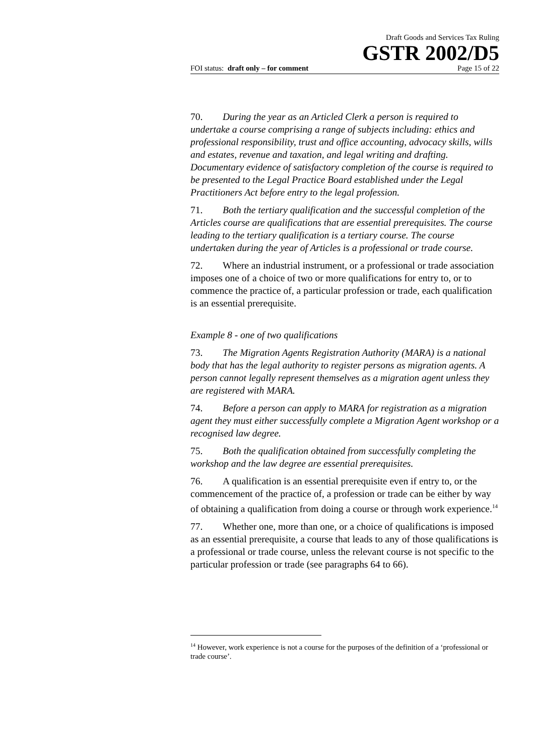Draft Goods and Services Tax Ruling
GSTR 2002/D5
FOI status: draft only – for comment Page 15 of 22
70. During the year as an Articled Clerk a person is required to undertake a course comprising a range of subjects including: ethics and professional responsibility, trust and office accounting, advocacy skills, wills and estates, revenue and taxation, and legal writing and drafting. Documentary evidence of satisfactory completion of the course is required to be presented to the Legal Practice Board established under the Legal Practitioners Act before entry to the legal profession.
71. Both the tertiary qualification and the successful completion of the Articles course are qualifications that are essential prerequisites. The course leading to the tertiary qualification is a tertiary course. The course undertaken during the year of Articles is a professional or trade course.
72. Where an industrial instrument, or a professional or trade association imposes one of a choice of two or more qualifications for entry to, or to commence the practice of, a particular profession or trade, each qualification is an essential prerequisite.
Example 8 - one of two qualifications
73. The Migration Agents Registration Authority (MARA) is a national body that has the legal authority to register persons as migration agents. A person cannot legally represent themselves as a migration agent unless they are registered with MARA.
74. Before a person can apply to MARA for registration as a migration agent they must either successfully complete a Migration Agent workshop or a recognised law degree.
75. Both the qualification obtained from successfully completing the workshop and the law degree are essential prerequisites.
76. A qualification is an essential prerequisite even if entry to, or the commencement of the practice of, a profession or trade can be either by way of obtaining a qualification from doing a course or through work experience.<sup>14</sup>
77. Whether one, more than one, or a choice of qualifications is imposed as an essential prerequisite, a course that leads to any of those qualifications is a professional or trade course, unless the relevant course is not specific to the particular profession or trade (see paragraphs 64 to 66).
<sup>14</sup> However, work experience is not a course for the purposes of the definition of a ‘professional or trade course’.